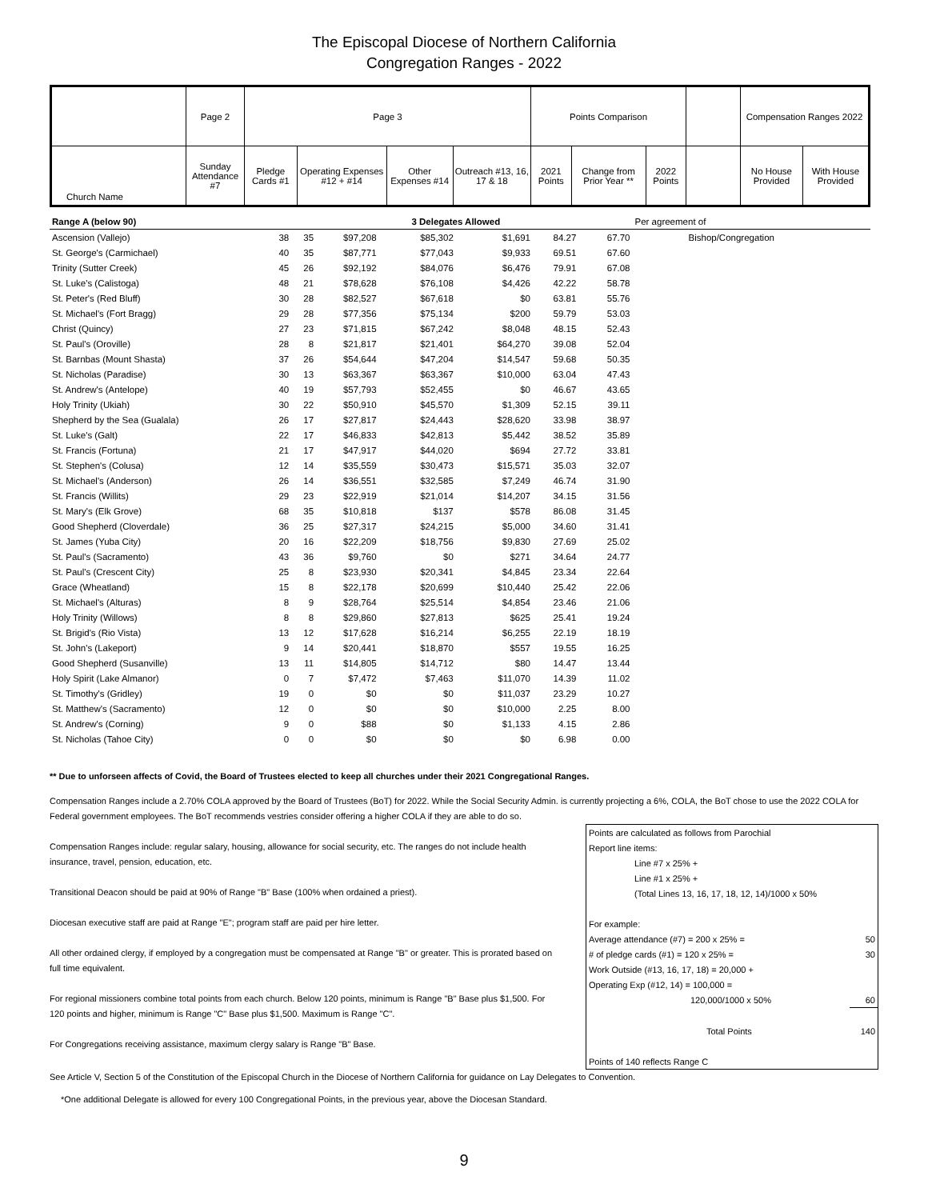The Episcopal Diocese of Northern California
Congregation Ranges - 2022
| | Page 2 | Page 3 | | | | Points Comparison | | | | Compensation Ranges 2022 | |
| Church Name | Sunday Attendance #7 | Pledge Cards #1 | Operating Expenses #12 + #14 | Other Expenses #14 | Outreach #13, 16, 17 & 18 | 2021 Points | Change from Prior Year ** | 2022 Points | | No House Provided | With House Provided |
| Range A (below 90) | | | | 3 Delegates Allowed | | | | | Per agreement of |
| Ascension (Vallejo) | 38 | 35 | $97,208 | $85,302 | $1,691 | 84.27 | | 67.70 | Bishop/Congregation |
| St. George's (Carmichael) | 40 | 35 | $87,771 | $77,043 | $9,933 | 69.51 | | 67.60 | |
| Trinity (Sutter Creek) | 45 | 26 | $92,192 | $84,076 | $6,476 | 79.91 | | 67.08 | |
| St. Luke's (Calistoga) | 48 | 21 | $78,628 | $76,108 | $4,426 | 42.22 | | 58.78 | |
| St. Peter's (Red Bluff) | 30 | 28 | $82,527 | $67,618 | $0 | 63.81 | | 55.76 | |
| St. Michael's (Fort Bragg) | 29 | 28 | $77,356 | $75,134 | $200 | 59.79 | | 53.03 | |
| Christ (Quincy) | 27 | 23 | $71,815 | $67,242 | $8,048 | 48.15 | | 52.43 | |
| St. Paul's (Oroville) | 28 | 8 | $21,817 | $21,401 | $64,270 | 39.08 | | 52.04 | |
| St. Barnbas (Mount Shasta) | 37 | 26 | $54,644 | $47,204 | $14,547 | 59.68 | | 50.35 | |
| St. Nicholas (Paradise) | 30 | 13 | $63,367 | $63,367 | $10,000 | 63.04 | | 47.43 | |
| St. Andrew's (Antelope) | 40 | 19 | $57,793 | $52,455 | $0 | 46.67 | | 43.65 | |
| Holy Trinity (Ukiah) | 30 | 22 | $50,910 | $45,570 | $1,309 | 52.15 | | 39.11 | |
| Shepherd by the Sea (Gualala) | 26 | 17 | $27,817 | $24,443 | $28,620 | 33.98 | | 38.97 | |
| St. Luke's (Galt) | 22 | 17 | $46,833 | $42,813 | $5,442 | 38.52 | | 35.89 | |
| St. Francis (Fortuna) | 21 | 17 | $47,917 | $44,020 | $694 | 27.72 | | 33.81 | |
| St. Stephen's (Colusa) | 12 | 14 | $35,559 | $30,473 | $15,571 | 35.03 | | 32.07 | |
| St. Michael's (Anderson) | 26 | 14 | $36,551 | $32,585 | $7,249 | 46.74 | | 31.90 | |
| St. Francis (Willits) | 29 | 23 | $22,919 | $21,014 | $14,207 | 34.15 | | 31.56 | |
| St. Mary's (Elk Grove) | 68 | 35 | $10,818 | $137 | $578 | 86.08 | | 31.45 | |
| Good Shepherd (Cloverdale) | 36 | 25 | $27,317 | $24,215 | $5,000 | 34.60 | | 31.41 | |
| St. James (Yuba City) | 20 | 16 | $22,209 | $18,756 | $9,830 | 27.69 | | 25.02 | |
| St. Paul's (Sacramento) | 43 | 36 | $9,760 | $0 | $271 | 34.64 | | 24.77 | |
| St. Paul's (Crescent City) | 25 | 8 | $23,930 | $20,341 | $4,845 | 23.34 | | 22.64 | |
| Grace (Wheatland) | 15 | 8 | $22,178 | $20,699 | $10,440 | 25.42 | | 22.06 | |
| St. Michael's (Alturas) | 8 | 9 | $28,764 | $25,514 | $4,854 | 23.46 | | 21.06 | |
| Holy Trinity (Willows) | 8 | 8 | $29,860 | $27,813 | $625 | 25.41 | | 19.24 | |
| St. Brigid's (Rio Vista) | 13 | 12 | $17,628 | $16,214 | $6,255 | 22.19 | | 18.19 | |
| St. John's (Lakeport) | 9 | 14 | $20,441 | $18,870 | $557 | 19.55 | | 16.25 | |
| Good Shepherd (Susanville) | 13 | 11 | $14,805 | $14,712 | $80 | 14.47 | | 13.44 | |
| Holy Spirit (Lake Almanor) | 0 | 7 | $7,472 | $7,463 | $11,070 | 14.39 | | 11.02 | |
| St. Timothy's (Gridley) | 19 | 0 | $0 | $0 | $11,037 | 23.29 | | 10.27 | |
| St. Matthew's (Sacramento) | 12 | 0 | $0 | $0 | $10,000 | 2.25 | | 8.00 | |
| St. Andrew's (Corning) | 9 | 0 | $88 | $0 | $1,133 | 4.15 | | 2.86 | |
| St. Nicholas (Tahoe City) | 0 | 0 | $0 | $0 | $0 | 6.98 | | 0.00 | |
** Due to unforseen affects of Covid, the Board of Trustees elected to keep all churches under their 2021 Congregational Ranges.
Compensation Ranges include a 2.70% COLA approved by the Board of Trustees (BoT) for 2022. While the Social Security Admin. is currently projecting a 6%, COLA, the BoT chose to use the 2022 COLA for Federal government employees. The BoT recommends vestries consider offering a higher COLA if they are able to do so.
Compensation Ranges include: regular salary, housing, allowance for social security, etc. The ranges do not include health insurance, travel, pension, education, etc.
Transitional Deacon should be paid at 90% of Range "B" Base (100% when ordained a priest).
Diocesan executive staff are paid at Range "E"; program staff are paid per hire letter.
All other ordained clergy, if employed by a congregation must be compensated at Range "B" or greater. This is prorated based on full time equivalent.
For regional missioners combine total points from each church. Below 120 points, minimum is Range "B" Base plus $1,500. For 120 points and higher, minimum is Range "C" Base plus $1,500. Maximum is Range "C".
For Congregations receiving assistance, maximum clergy salary is Range "B" Base.
| Points are calculated as follows from Parochial | |
| Report line items: | |
| Line #7 x 25% + | |
| Line #1 x 25% + | |
| (Total Lines 13, 16, 17, 18, 12, 14)/1000 x 50% | |
| For example: | |
| Average attendance (#7) = 200 x 25% = | 50 |
| # of pledge cards (#1) = 120 x 25% = | 30 |
| Work Outside (#13, 16, 17, 18) = 20,000 + | |
| Operating Exp (#12, 14) = 100,000 = | |
| 120,000/1000 x 50% | 60 |
| Total Points | 140 |
| Points of 140 reflects Range C | |
See Article V, Section 5 of the Constitution of the Episcopal Church in the Diocese of Northern California for guidance on Lay Delegates to Convention.
*One additional Delegate is allowed for every 100 Congregational Points, in the previous year, above the Diocesan Standard.
9